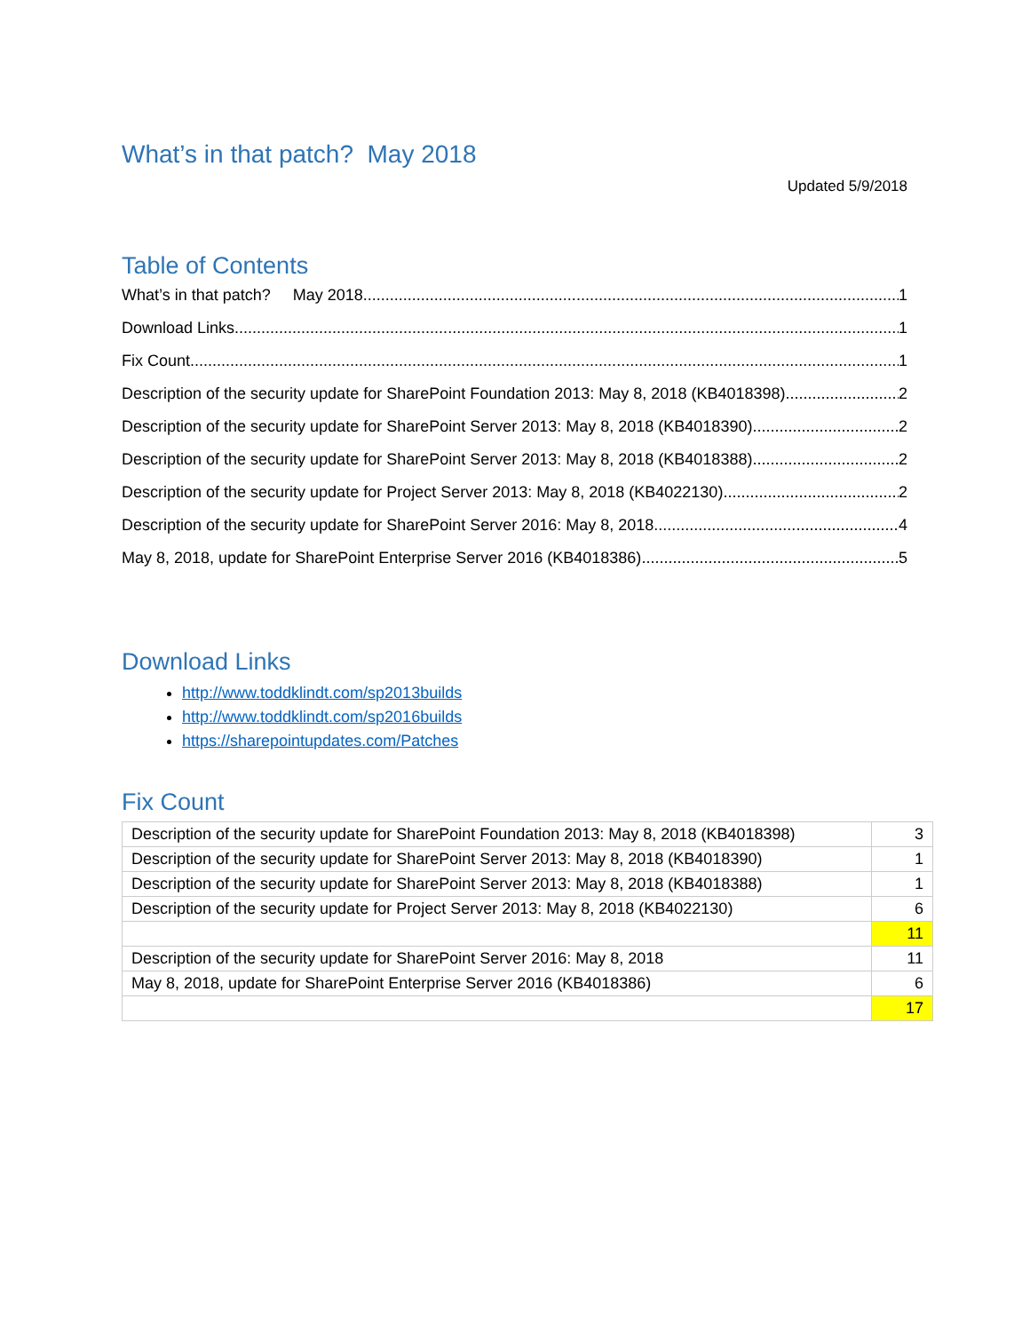What’s in that patch? May 2018
Updated 5/9/2018
Table of Contents
What’s in that patch? May 2018 1
Download Links 1
Fix Count 1
Description of the security update for SharePoint Foundation 2013: May 8, 2018 (KB4018398) 2
Description of the security update for SharePoint Server 2013: May 8, 2018 (KB4018390) 2
Description of the security update for SharePoint Server 2013: May 8, 2018 (KB4018388) 2
Description of the security update for Project Server 2013: May 8, 2018 (KB4022130) 2
Description of the security update for SharePoint Server 2016: May 8, 2018 4
May 8, 2018, update for SharePoint Enterprise Server 2016 (KB4018386) 5
Download Links
http://www.toddklindt.com/sp2013builds
http://www.toddklindt.com/sp2016builds
https://sharepointupdates.com/Patches
Fix Count
| Description of the security update for SharePoint Foundation 2013: May 8, 2018 (KB4018398) | 3 |
| Description of the security update for SharePoint Server 2013: May 8, 2018 (KB4018390) | 1 |
| Description of the security update for SharePoint Server 2013: May 8, 2018 (KB4018388) | 1 |
| Description of the security update for Project Server 2013: May 8, 2018 (KB4022130) | 6 |
| | 11 |
| Description of the security update for SharePoint Server 2016: May 8, 2018 | 11 |
| May 8, 2018, update for SharePoint Enterprise Server 2016 (KB4018386) | 6 |
| | 17 |